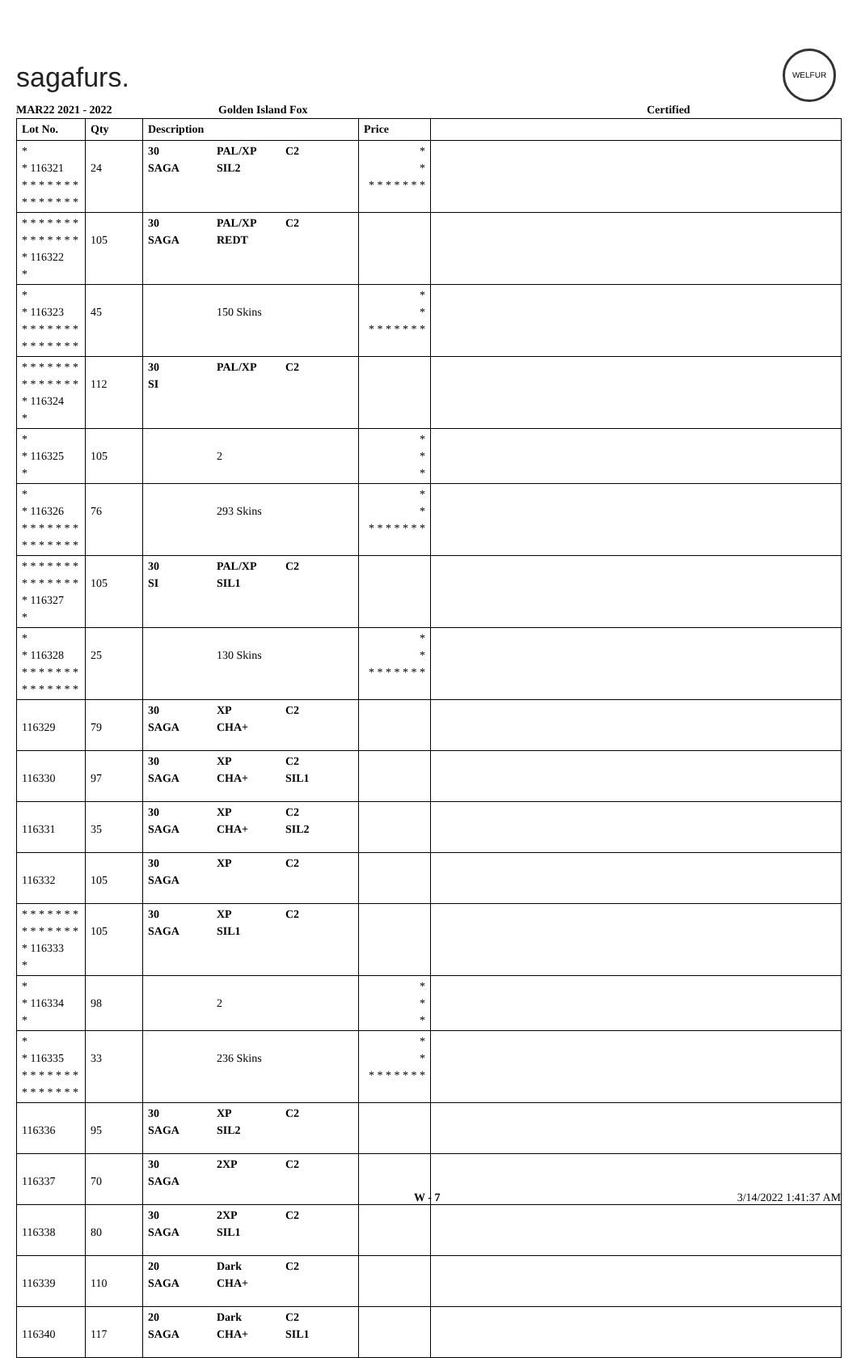sagafurs.
WELFUR
MAR22 2021 - 2022 Golden Island Fox Certified
| Lot No. | Qty | Description | Price | |
| --- | --- | --- | --- | --- |
| * * 116321 * * * * * * * * * * * * * * | 24 | 30 PAL/XP C2 SAGA SIL2 | * * * * * * * * * | |
| * * * * * * * * * * * * * * * 116322 * | 105 | 30 PAL/XP C2 SAGA REDT | | |
| * * 116323 * * * * * * * * * * * * * * | 45 | 150 Skins | * * * * * * * * * | |
| * * * * * * * * * * * * * * * 116324 * | 112 | 30 PAL/XP C2 SI | | |
| * * 116325 * | 105 | 2 | * * * | |
| * * 116326 * * * * * * * * * * * * * * | 76 | 293 Skins | * * * * * * * * * | |
| * * * * * * * * * * * * * * * 116327 * | 105 | 30 PAL/XP C2 SI SIL1 | | |
| * * 116328 * * * * * * * * * * * * * * | 25 | 130 Skins | * * * * * * * * * | |
| 116329 | 79 | 30 XP C2 SAGA CHA+ | | |
| 116330 | 97 | 30 XP C2 SAGA CHA+ SIL1 | | |
| 116331 | 35 | 30 XP C2 SAGA CHA+ SIL2 | | |
| 116332 | 105 | 30 XP C2 SAGA | | |
| * * * * * * * * * * * * * * * 116333 * | 105 | 30 XP C2 SAGA SIL1 | | |
| * * 116334 * | 98 | 2 | * * * | |
| * * 116335 * * * * * * * * * * * * * * | 33 | 236 Skins | * * * * * * * * * | |
| 116336 | 95 | 30 XP C2 SAGA SIL2 | | |
| 116337 | 70 | 30 2XP C2 SAGA | | |
| 116338 | 80 | 30 2XP C2 SAGA SIL1 | | |
| 116339 | 110 | 20 Dark C2 SAGA CHA+ | | |
| 116340 | 117 | 20 Dark C2 SAGA CHA+ SIL1 | | |
W - 7 3/14/2022 1:41:37 AM